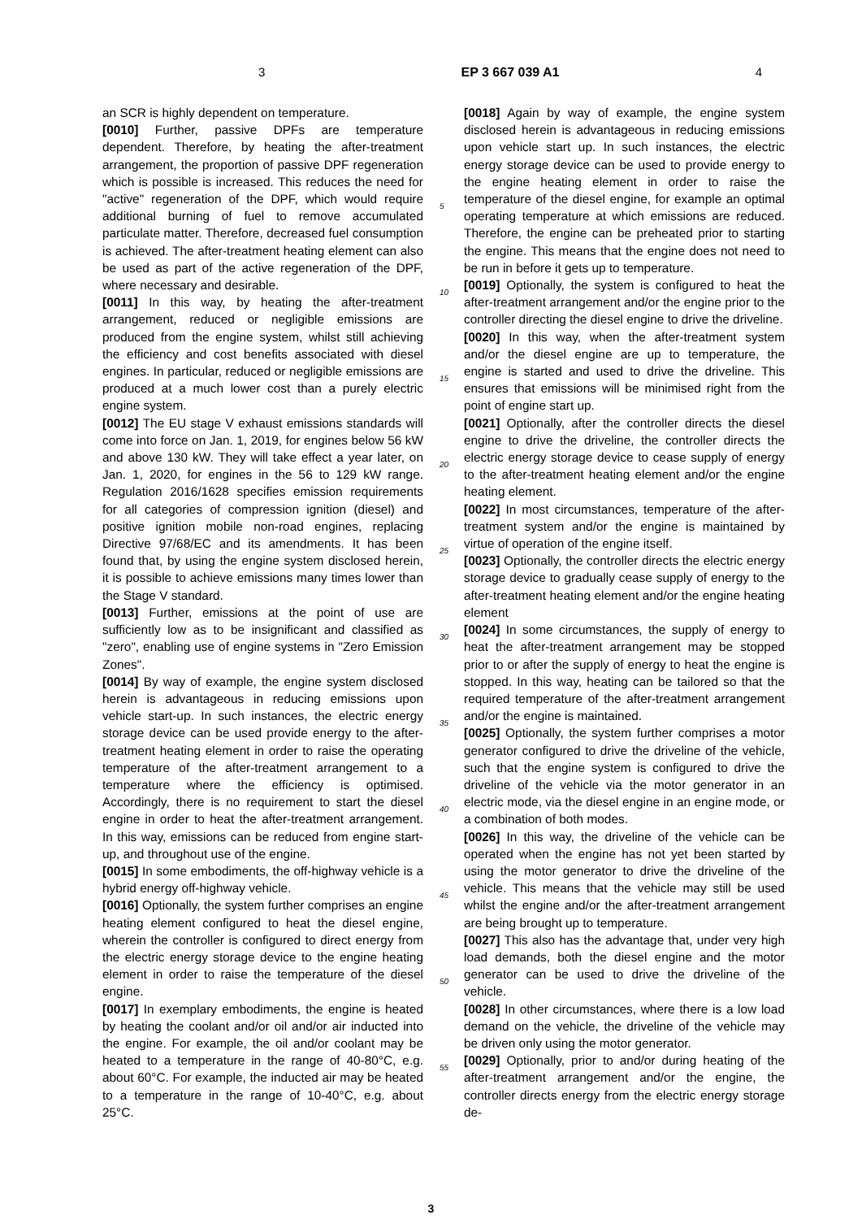3 EP 3 667 039 A1 4
an SCR is highly dependent on temperature.
[0010] Further, passive DPFs are temperature dependent. Therefore, by heating the after-treatment arrangement, the proportion of passive DPF regeneration which is possible is increased. This reduces the need for "active" regeneration of the DPF, which would require additional burning of fuel to remove accumulated particulate matter. Therefore, decreased fuel consumption is achieved. The after-treatment heating element can also be used as part of the active regeneration of the DPF, where necessary and desirable.
[0011] In this way, by heating the after-treatment arrangement, reduced or negligible emissions are produced from the engine system, whilst still achieving the efficiency and cost benefits associated with diesel engines. In particular, reduced or negligible emissions are produced at a much lower cost than a purely electric engine system.
[0012] The EU stage V exhaust emissions standards will come into force on Jan. 1, 2019, for engines below 56 kW and above 130 kW. They will take effect a year later, on Jan. 1, 2020, for engines in the 56 to 129 kW range. Regulation 2016/1628 specifies emission requirements for all categories of compression ignition (diesel) and positive ignition mobile non-road engines, replacing Directive 97/68/EC and its amendments. It has been found that, by using the engine system disclosed herein, it is possible to achieve emissions many times lower than the Stage V standard.
[0013] Further, emissions at the point of use are sufficiently low as to be insignificant and classified as "zero", enabling use of engine systems in "Zero Emission Zones".
[0014] By way of example, the engine system disclosed herein is advantageous in reducing emissions upon vehicle start-up. In such instances, the electric energy storage device can be used provide energy to the after-treatment heating element in order to raise the operating temperature of the after-treatment arrangement to a temperature where the efficiency is optimised. Accordingly, there is no requirement to start the diesel engine in order to heat the after-treatment arrangement. In this way, emissions can be reduced from engine start-up, and throughout use of the engine.
[0015] In some embodiments, the off-highway vehicle is a hybrid energy off-highway vehicle.
[0016] Optionally, the system further comprises an engine heating element configured to heat the diesel engine, wherein the controller is configured to direct energy from the electric energy storage device to the engine heating element in order to raise the temperature of the diesel engine.
[0017] In exemplary embodiments, the engine is heated by heating the coolant and/or oil and/or air inducted into the engine. For example, the oil and/or coolant may be heated to a temperature in the range of 40-80°C, e.g. about 60°C. For example, the inducted air may be heated to a temperature in the range of 10-40°C, e.g. about 25°C.
5
10
15
20
25
30
35
40
45
50
55
[0018] Again by way of example, the engine system disclosed herein is advantageous in reducing emissions upon vehicle start up. In such instances, the electric energy storage device can be used to provide energy to the engine heating element in order to raise the temperature of the diesel engine, for example an optimal operating temperature at which emissions are reduced. Therefore, the engine can be preheated prior to starting the engine. This means that the engine does not need to be run in before it gets up to temperature.
[0019] Optionally, the system is configured to heat the after-treatment arrangement and/or the engine prior to the controller directing the diesel engine to drive the driveline.
[0020] In this way, when the after-treatment system and/or the diesel engine are up to temperature, the engine is started and used to drive the driveline. This ensures that emissions will be minimised right from the point of engine start up.
[0021] Optionally, after the controller directs the diesel engine to drive the driveline, the controller directs the electric energy storage device to cease supply of energy to the after-treatment heating element and/or the engine heating element.
[0022] In most circumstances, temperature of the after-treatment system and/or the engine is maintained by virtue of operation of the engine itself.
[0023] Optionally, the controller directs the electric energy storage device to gradually cease supply of energy to the after-treatment heating element and/or the engine heating element
[0024] In some circumstances, the supply of energy to heat the after-treatment arrangement may be stopped prior to or after the supply of energy to heat the engine is stopped. In this way, heating can be tailored so that the required temperature of the after-treatment arrangement and/or the engine is maintained.
[0025] Optionally, the system further comprises a motor generator configured to drive the driveline of the vehicle, such that the engine system is configured to drive the driveline of the vehicle via the motor generator in an electric mode, via the diesel engine in an engine mode, or a combination of both modes.
[0026] In this way, the driveline of the vehicle can be operated when the engine has not yet been started by using the motor generator to drive the driveline of the vehicle. This means that the vehicle may still be used whilst the engine and/or the after-treatment arrangement are being brought up to temperature.
[0027] This also has the advantage that, under very high load demands, both the diesel engine and the motor generator can be used to drive the driveline of the vehicle.
[0028] In other circumstances, where there is a low load demand on the vehicle, the driveline of the vehicle may be driven only using the motor generator.
[0029] Optionally, prior to and/or during heating of the after-treatment arrangement and/or the engine, the controller directs energy from the electric energy storage de-
3